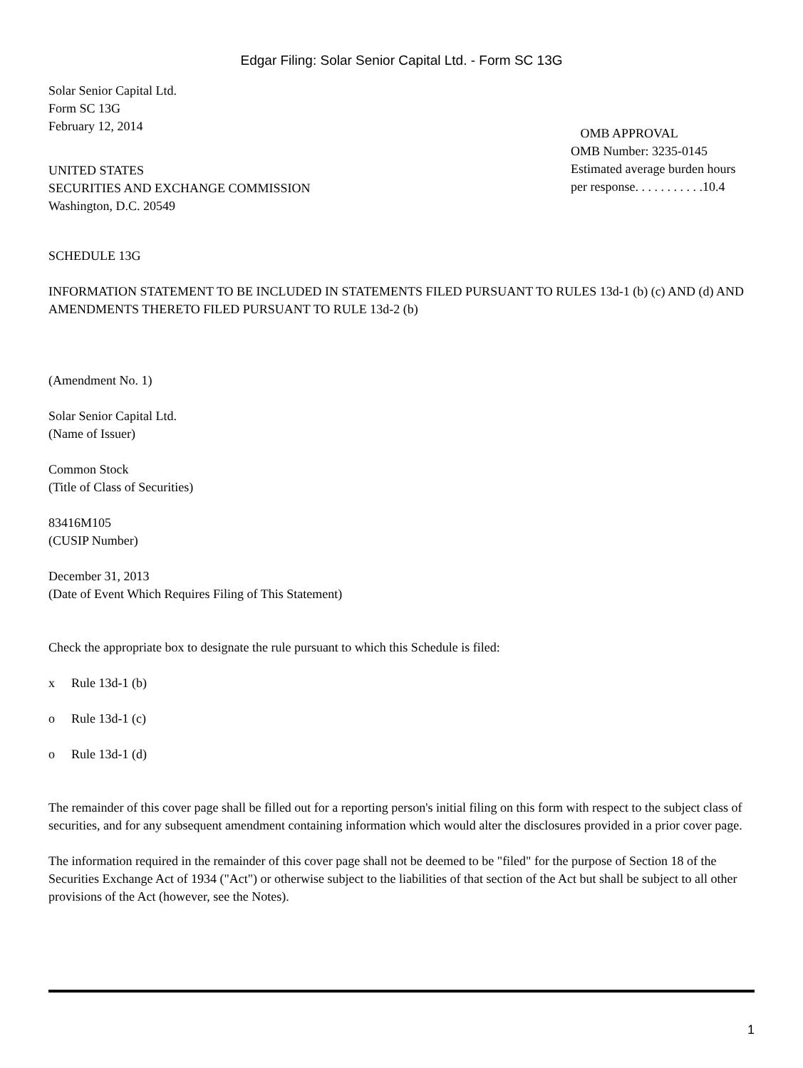Edgar Filing: Solar Senior Capital Ltd. - Form SC 13G
Solar Senior Capital Ltd.
Form SC 13G
February 12, 2014
UNITED STATES
SECURITIES AND EXCHANGE COMMISSION
Washington, D.C. 20549
OMB APPROVAL
OMB Number: 3235-0145
Estimated average burden hours
per response. . . . . . . . . . .10.4
SCHEDULE 13G
INFORMATION STATEMENT TO BE INCLUDED IN STATEMENTS FILED PURSUANT TO RULES 13d-1 (b) (c) AND (d) AND AMENDMENTS THERETO FILED PURSUANT TO RULE 13d-2 (b)
(Amendment No. 1)
Solar Senior Capital Ltd.
(Name of Issuer)
Common Stock
(Title of Class of Securities)
83416M105
(CUSIP Number)
December 31, 2013
(Date of Event Which Requires Filing of This Statement)
Check the appropriate box to designate the rule pursuant to which this Schedule is filed:
x Rule 13d-1 (b)
o Rule 13d-1 (c)
o Rule 13d-1 (d)
The remainder of this cover page shall be filled out for a reporting person's initial filing on this form with respect to the subject class of securities, and for any subsequent amendment containing information which would alter the disclosures provided in a prior cover page.
The information required in the remainder of this cover page shall not be deemed to be "filed" for the purpose of Section 18 of the Securities Exchange Act of 1934 ("Act") or otherwise subject to the liabilities of that section of the Act but shall be subject to all other provisions of the Act (however, see the Notes).
1